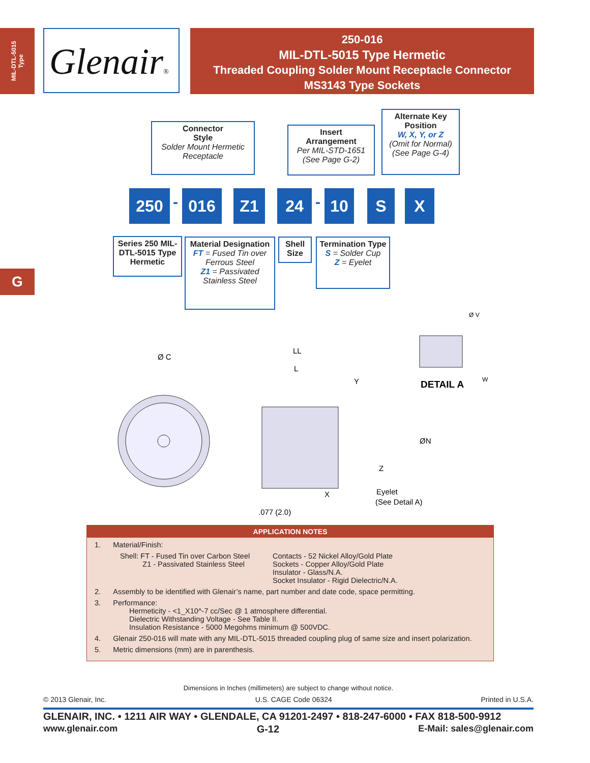MIL-DTL-5015
Type
Glenair®
250-016
MIL-DTL-5015 Type Hermetic
Threaded Coupling Solder Mount Receptacle Connector
MS3143 Type Sockets
G
Connector
Style
Solder Mount Hermetic Receptacle
Insert
Arrangement
Per MIL-STD-1651 (See Page G-2)
Alternate Key Position
W, X, Y, or Z
(Omit for Normal) (See Page G-4)
250 - 016 Z1 24 - 10 S X
Series 250 MIL-DTL-5015 Type Hermetic
Material Designation
FT = Fused Tin over Ferrous Steel
Z1 = Passivated Stainless Steel
Shell Size
Termination Type
S = Solder Cup
Z = Eyelet
Ø C
LL
L
Y
DETAIL A
Ø V
W
ØN
Z
X
Eyelet
(See Detail A)
.077 (2.0)
APPLICATION NOTES
1. Material/Finish:
Shell: FT - Fused Tin over Carbon Steel
Z1 - Passivated Stainless Steel
Contacts - 52 Nickel Alloy/Gold Plate
Sockets - Copper Alloy/Gold Plate
Insulator - Glass/N.A.
Socket Insulator - Rigid Dielectric/N.A.
2. Assembly to be identified with Glenair’s name, part number and date code, space permitting.
3. Performance:
Hermeticity - <1_X10^-7 cc/Sec @ 1 atmosphere differential.
Dielectric Withstanding Voltage - See Table II.
Insulation Resistance - 5000 Megohms minimum @ 500VDC.
4. Glenair 250-016 will mate with any MIL-DTL-5015 threaded coupling plug of same size and insert polarization.
5. Metric dimensions (mm) are in parenthesis.
Dimensions in Inches (millimeters) are subject to change without notice.
© 2013 Glenair, Inc. U.S. CAGE Code 06324 Printed in U.S.A.
GLENAIR, INC. • 1211 AIR WAY • GLENDALE, CA 91201-2497 • 818-247-6000 • FAX 818-500-9912
www.glenair.com G-12 E-Mail: sales@glenair.com